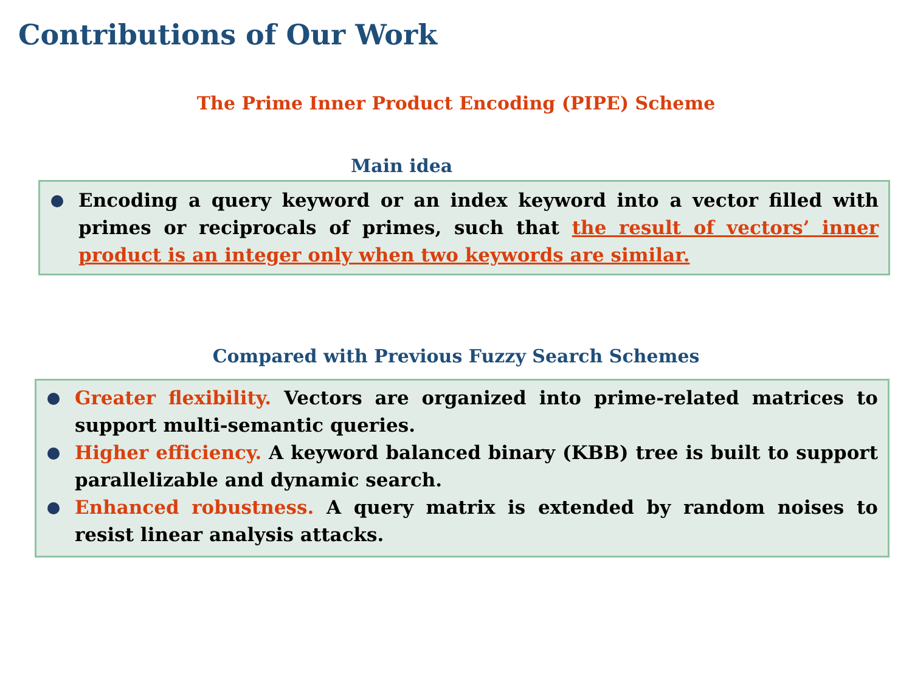Contributions of Our Work
The Prime Inner Product Encoding (PIPE) Scheme
Main idea
Encoding a query keyword or an index keyword into a vector filled with primes or reciprocals of primes, such that the result of vectors’ inner product is an integer only when two keywords are similar.
Compared with Previous Fuzzy Search Schemes
Greater flexibility. Vectors are organized into prime-related matrices to support multi-semantic queries.
Higher efficiency. A keyword balanced binary (KBB) tree is built to support parallelizable and dynamic search.
Enhanced robustness. A query matrix is extended by random noises to resist linear analysis attacks.